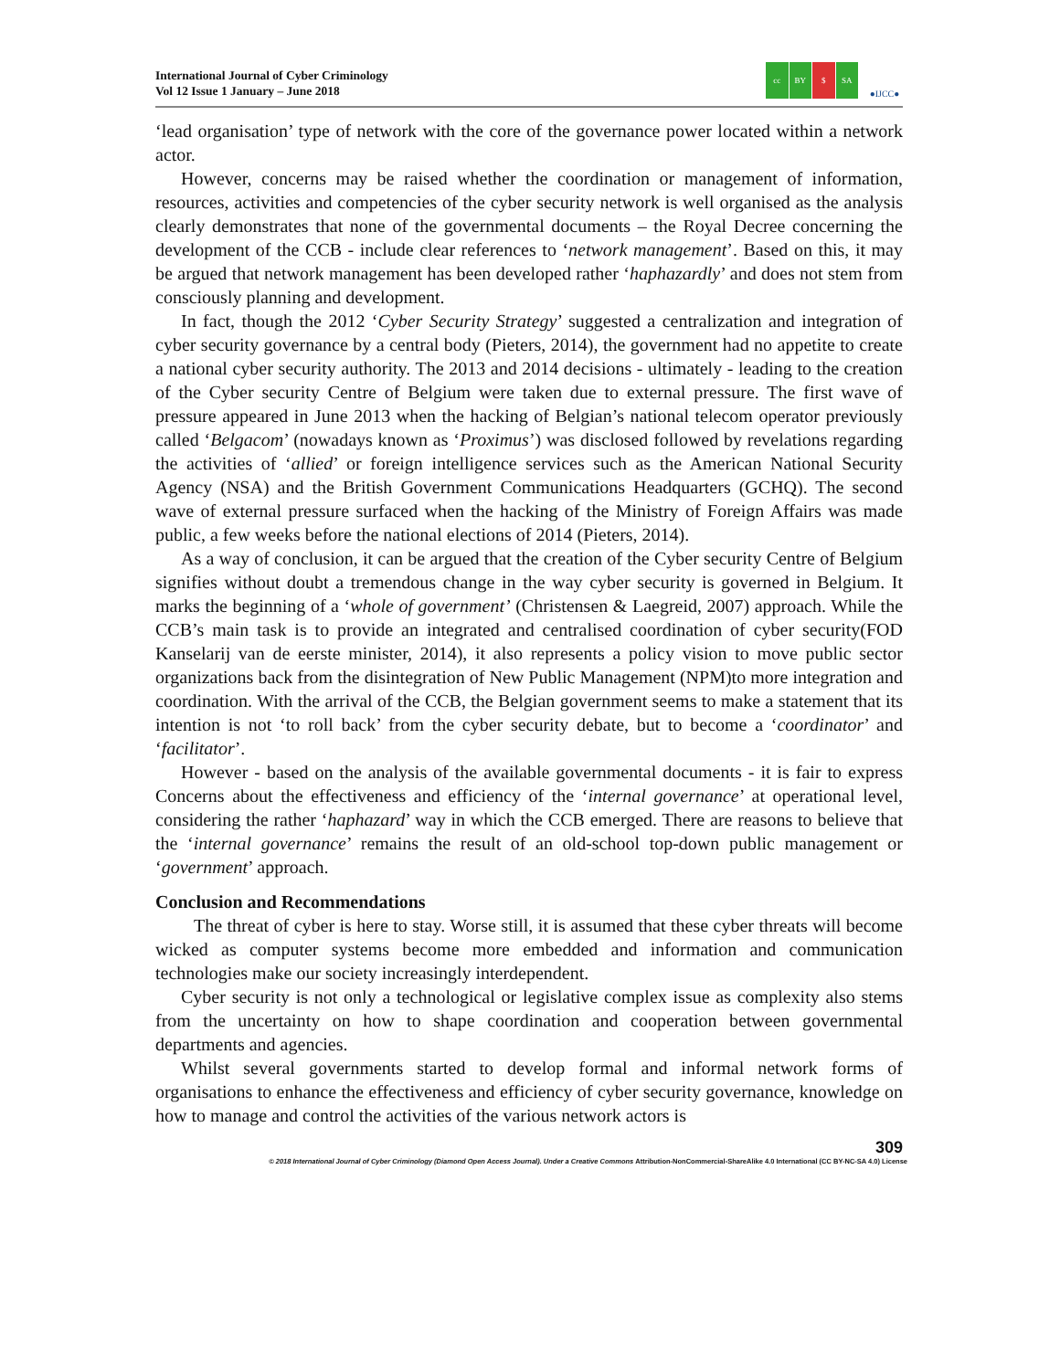International Journal of Cyber Criminology
Vol 12 Issue 1 January – June 2018
cc BY $ SA
●IJCC●
‘lead organisation’ type of network with the core of the governance power located within a network actor.
However, concerns may be raised whether the coordination or management of information, resources, activities and competencies of the cyber security network is well organised as the analysis clearly demonstrates that none of the governmental documents – the Royal Decree concerning the development of the CCB - include clear references to ‘network management’. Based on this, it may be argued that network management has been developed rather ‘haphazardly’ and does not stem from consciously planning and development.
In fact, though the 2012 ‘Cyber Security Strategy’ suggested a centralization and integration of cyber security governance by a central body (Pieters, 2014), the government had no appetite to create a national cyber security authority. The 2013 and 2014 decisions - ultimately - leading to the creation of the Cyber security Centre of Belgium were taken due to external pressure. The first wave of pressure appeared in June 2013 when the hacking of Belgian’s national telecom operator previously called ‘Belgacom’ (nowadays known as ‘Proximus’) was disclosed followed by revelations regarding the activities of ‘allied’ or foreign intelligence services such as the American National Security Agency (NSA) and the British Government Communications Headquarters (GCHQ). The second wave of external pressure surfaced when the hacking of the Ministry of Foreign Affairs was made public, a few weeks before the national elections of 2014 (Pieters, 2014).
As a way of conclusion, it can be argued that the creation of the Cyber security Centre of Belgium signifies without doubt a tremendous change in the way cyber security is governed in Belgium. It marks the beginning of a ‘whole of government’ (Christensen & Laegreid, 2007) approach. While the CCB’s main task is to provide an integrated and centralised coordination of cyber security(FOD Kanselarij van de eerste minister, 2014), it also represents a policy vision to move public sector organizations back from the disintegration of New Public Management (NPM)to more integration and coordination. With the arrival of the CCB, the Belgian government seems to make a statement that its intention is not ‘to roll back’ from the cyber security debate, but to become a ‘coordinator’ and ‘facilitator’.
However - based on the analysis of the available governmental documents - it is fair to express Concerns about the effectiveness and efficiency of the ‘internal governance’ at operational level, considering the rather ‘haphazard’ way in which the CCB emerged. There are reasons to believe that the ‘internal governance’ remains the result of an old-school top-down public management or ‘government’ approach.
Conclusion and Recommendations
The threat of cyber is here to stay. Worse still, it is assumed that these cyber threats will become wicked as computer systems become more embedded and information and communication technologies make our society increasingly interdependent.
Cyber security is not only a technological or legislative complex issue as complexity also stems from the uncertainty on how to shape coordination and cooperation between governmental departments and agencies.
Whilst several governments started to develop formal and informal network forms of organisations to enhance the effectiveness and efficiency of cyber security governance, knowledge on how to manage and control the activities of the various network actors is
309
© 2018 International Journal of Cyber Criminology (Diamond Open Access Journal). Under a Creative Commons Attribution-NonCommercial-ShareAlike 4.0 International (CC BY-NC-SA 4.0) License